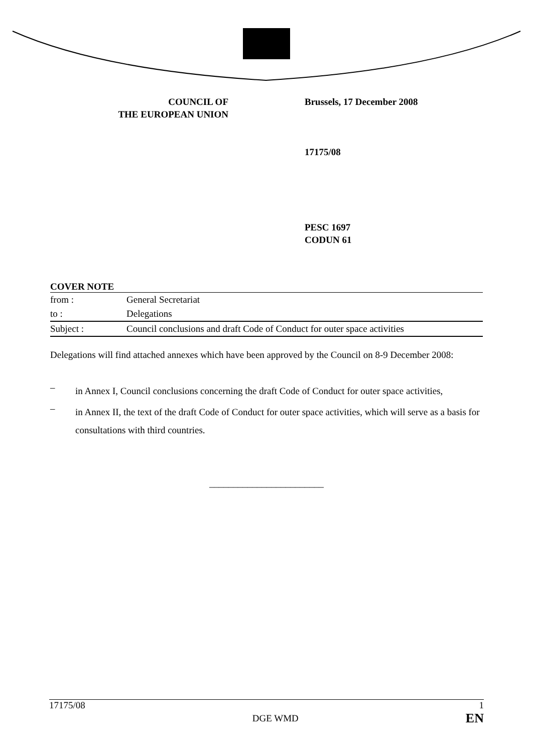COUNCIL OF
THE EUROPEAN UNION
Brussels, 17 December 2008
17175/08
PESC 1697
CODUN 61
COVER NOTE
| from : | General Secretariat |
| to : | Delegations |
| Subject : | Council conclusions and draft Code of Conduct for outer space activities |
Delegations will find attached annexes which have been approved by the Council on 8-9 December 2008:
–
in Annex I, Council conclusions concerning the draft Code of Conduct for outer space activities,
–
in Annex II, the text of the draft Code of Conduct for outer space activities, which will serve as a basis for consultations with third countries.
________________________
17175/08
DGE WMD
1
EN